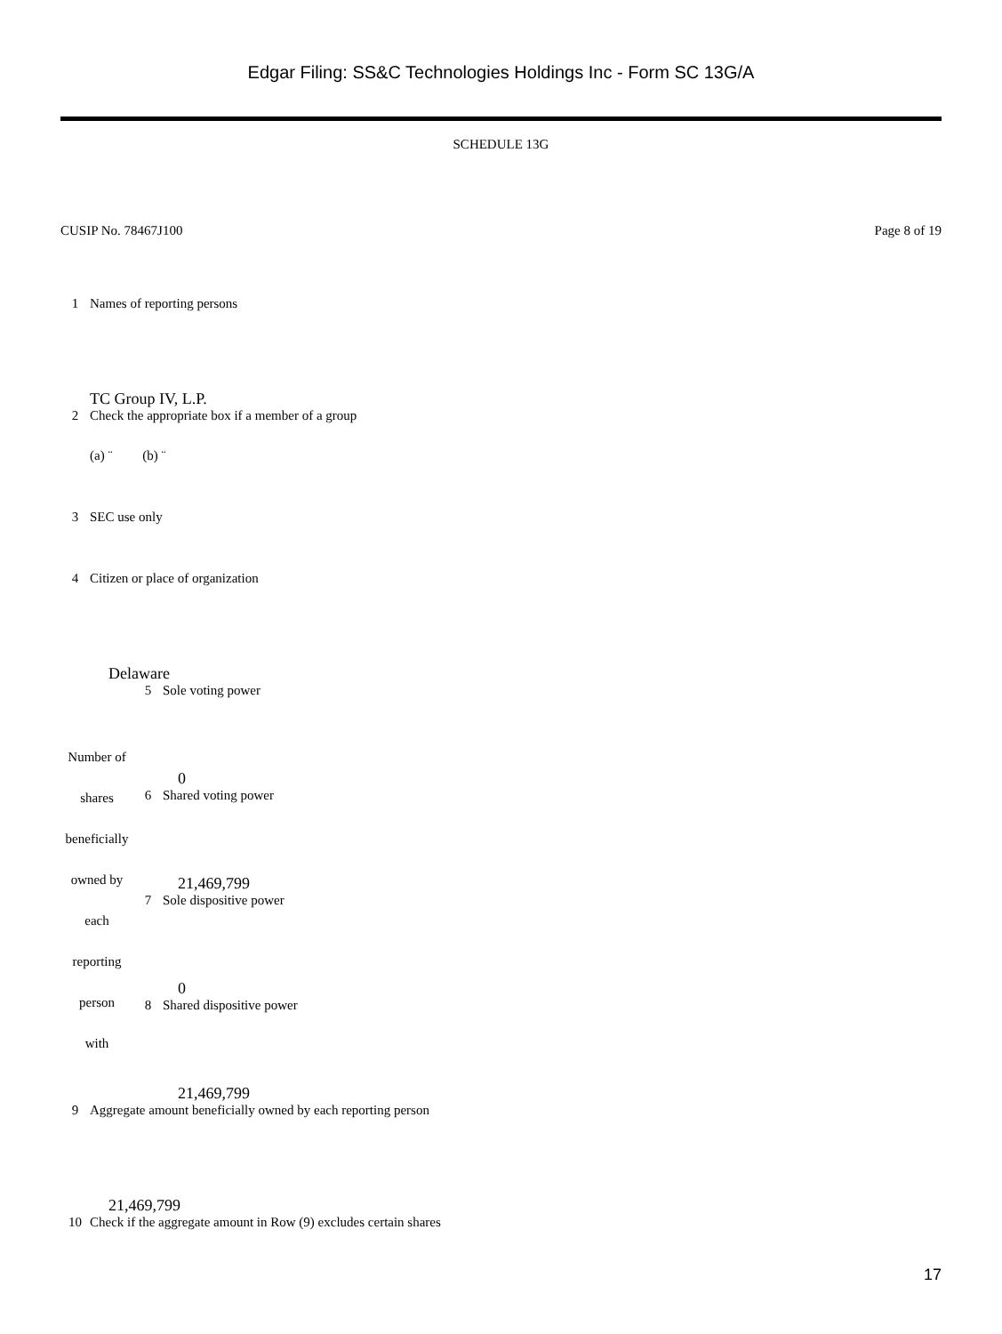Edgar Filing: SS&C Technologies Holdings Inc - Form SC 13G/A
SCHEDULE 13G
CUSIP No. 78467J100 Page 8 of 19
1 Names of reporting persons
TC Group IV, L.P.
2 Check the appropriate box if a member of a group
(a) ¨ (b) ¨
3 SEC use only
4 Citizen or place of organization
Delaware
| Number of shares beneficially owned by each reporting person with | 5 Sole voting power 0 6 Shared voting power 21,469,799 7 Sole dispositive power 0 8 Shared dispositive power 21,469,799 |
9 Aggregate amount beneficially owned by each reporting person
21,469,799
10 Check if the aggregate amount in Row (9) excludes certain shares
17